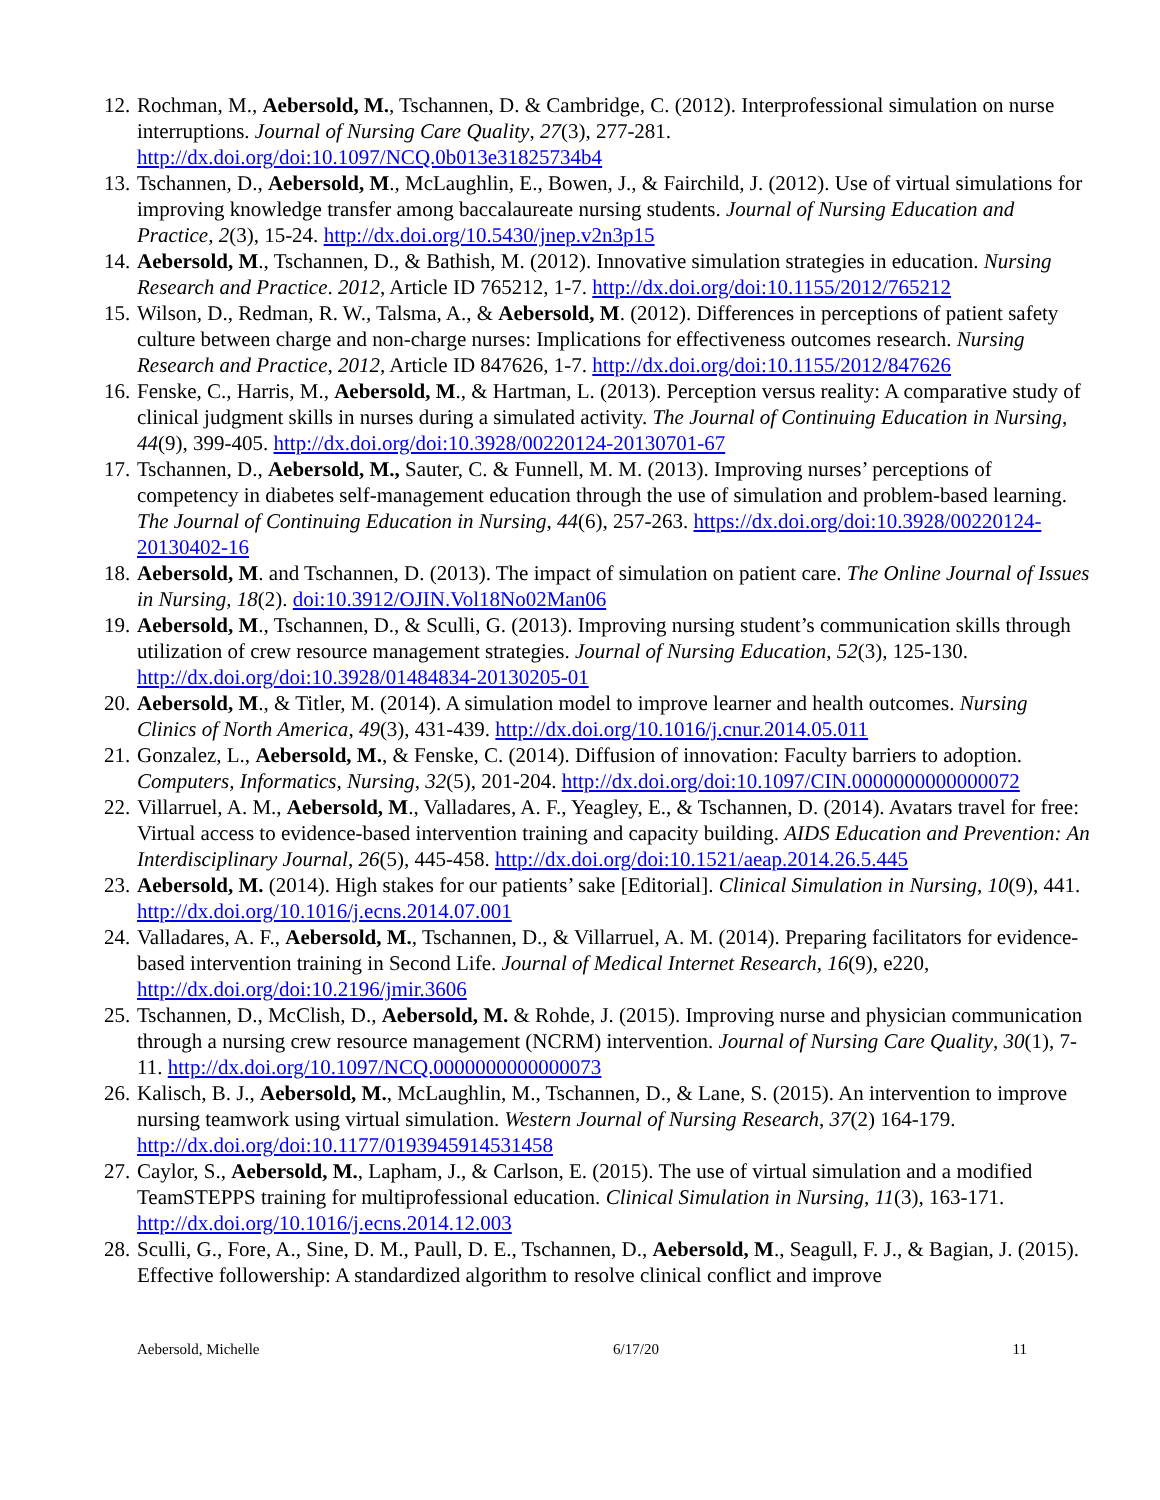12. Rochman, M., Aebersold, M., Tschannen, D. & Cambridge, C. (2012). Interprofessional simulation on nurse interruptions. Journal of Nursing Care Quality, 27(3), 277-281. http://dx.doi.org/doi:10.1097/NCQ.0b013e31825734b4
13. Tschannen, D., Aebersold, M., McLaughlin, E., Bowen, J., & Fairchild, J. (2012). Use of virtual simulations for improving knowledge transfer among baccalaureate nursing students. Journal of Nursing Education and Practice, 2(3), 15-24. http://dx.doi.org/10.5430/jnep.v2n3p15
14. Aebersold, M., Tschannen, D., & Bathish, M. (2012). Innovative simulation strategies in education. Nursing Research and Practice. 2012, Article ID 765212, 1-7. http://dx.doi.org/doi:10.1155/2012/765212
15. Wilson, D., Redman, R. W., Talsma, A., & Aebersold, M. (2012). Differences in perceptions of patient safety culture between charge and non-charge nurses: Implications for effectiveness outcomes research. Nursing Research and Practice, 2012, Article ID 847626, 1-7. http://dx.doi.org/doi:10.1155/2012/847626
16. Fenske, C., Harris, M., Aebersold, M., & Hartman, L. (2013). Perception versus reality: A comparative study of clinical judgment skills in nurses during a simulated activity. The Journal of Continuing Education in Nursing, 44(9), 399-405. http://dx.doi.org/doi:10.3928/00220124-20130701-67
17. Tschannen, D., Aebersold, M., Sauter, C. & Funnell, M. M. (2013). Improving nurses’ perceptions of competency in diabetes self-management education through the use of simulation and problem-based learning. The Journal of Continuing Education in Nursing, 44(6), 257-263. https://dx.doi.org/doi:10.3928/00220124-20130402-16
18. Aebersold, M. and Tschannen, D. (2013). The impact of simulation on patient care. The Online Journal of Issues in Nursing, 18(2). doi:10.3912/OJIN.Vol18No02Man06
19. Aebersold, M., Tschannen, D., & Sculli, G. (2013). Improving nursing student’s communication skills through utilization of crew resource management strategies. Journal of Nursing Education, 52(3), 125-130. http://dx.doi.org/doi:10.3928/01484834-20130205-01
20. Aebersold, M., & Titler, M. (2014). A simulation model to improve learner and health outcomes. Nursing Clinics of North America, 49(3), 431-439. http://dx.doi.org/10.1016/j.cnur.2014.05.011
21. Gonzalez, L., Aebersold, M., & Fenske, C. (2014). Diffusion of innovation: Faculty barriers to adoption. Computers, Informatics, Nursing, 32(5), 201-204. http://dx.doi.org/doi:10.1097/CIN.0000000000000072
22. Villarruel, A. M., Aebersold, M., Valladares, A. F., Yeagley, E., & Tschannen, D. (2014). Avatars travel for free: Virtual access to evidence-based intervention training and capacity building. AIDS Education and Prevention: An Interdisciplinary Journal, 26(5), 445-458. http://dx.doi.org/doi:10.1521/aeap.2014.26.5.445
23. Aebersold, M. (2014). High stakes for our patients’ sake [Editorial]. Clinical Simulation in Nursing, 10(9), 441. http://dx.doi.org/10.1016/j.ecns.2014.07.001
24. Valladares, A. F., Aebersold, M., Tschannen, D., & Villarruel, A. M. (2014). Preparing facilitators for evidence-based intervention training in Second Life. Journal of Medical Internet Research, 16(9), e220, http://dx.doi.org/doi:10.2196/jmir.3606
25. Tschannen, D., McClish, D., Aebersold, M. & Rohde, J. (2015). Improving nurse and physician communication through a nursing crew resource management (NCRM) intervention. Journal of Nursing Care Quality, 30(1), 7-11. http://dx.doi.org/10.1097/NCQ.0000000000000073
26. Kalisch, B. J., Aebersold, M., McLaughlin, M., Tschannen, D., & Lane, S. (2015). An intervention to improve nursing teamwork using virtual simulation. Western Journal of Nursing Research, 37(2) 164-179. http://dx.doi.org/doi:10.1177/0193945914531458
27. Caylor, S., Aebersold, M., Lapham, J., & Carlson, E. (2015). The use of virtual simulation and a modified TeamSTEPPS training for multiprofessional education. Clinical Simulation in Nursing, 11(3), 163-171. http://dx.doi.org/10.1016/j.ecns.2014.12.003
28. Sculli, G., Fore, A., Sine, D. M., Paull, D. E., Tschannen, D., Aebersold, M., Seagull, F. J., & Bagian, J. (2015). Effective followership: A standardized algorithm to resolve clinical conflict and improve
Aebersold, Michelle 6/17/20 11